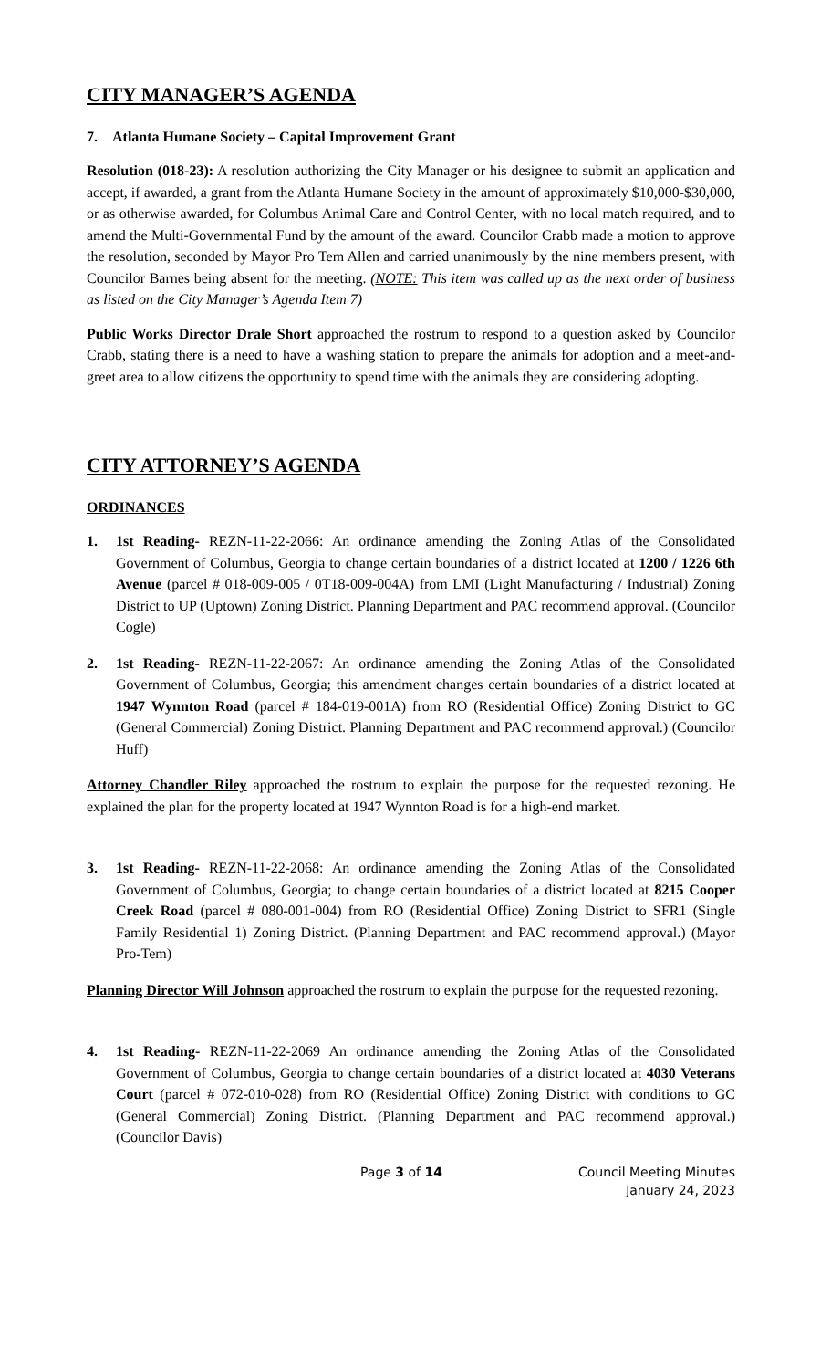CITY MANAGER’S AGENDA
7. Atlanta Humane Society – Capital Improvement Grant
Resolution (018-23): A resolution authorizing the City Manager or his designee to submit an application and accept, if awarded, a grant from the Atlanta Humane Society in the amount of approximately $10,000-$30,000, or as otherwise awarded, for Columbus Animal Care and Control Center, with no local match required, and to amend the Multi-Governmental Fund by the amount of the award. Councilor Crabb made a motion to approve the resolution, seconded by Mayor Pro Tem Allen and carried unanimously by the nine members present, with Councilor Barnes being absent for the meeting. (NOTE: This item was called up as the next order of business as listed on the City Manager’s Agenda Item 7)
Public Works Director Drale Short approached the rostrum to respond to a question asked by Councilor Crabb, stating there is a need to have a washing station to prepare the animals for adoption and a meet-and-greet area to allow citizens the opportunity to spend time with the animals they are considering adopting.
CITY ATTORNEY’S AGENDA
ORDINANCES
1. 1st Reading- REZN-11-22-2066: An ordinance amending the Zoning Atlas of the Consolidated Government of Columbus, Georgia to change certain boundaries of a district located at 1200 / 1226 6th Avenue (parcel # 018-009-005 / 0T18-009-004A) from LMI (Light Manufacturing / Industrial) Zoning District to UP (Uptown) Zoning District. Planning Department and PAC recommend approval. (Councilor Cogle)
2. 1st Reading- REZN-11-22-2067: An ordinance amending the Zoning Atlas of the Consolidated Government of Columbus, Georgia; this amendment changes certain boundaries of a district located at 1947 Wynnton Road (parcel # 184-019-001A) from RO (Residential Office) Zoning District to GC (General Commercial) Zoning District. Planning Department and PAC recommend approval.) (Councilor Huff)
Attorney Chandler Riley approached the rostrum to explain the purpose for the requested rezoning. He explained the plan for the property located at 1947 Wynnton Road is for a high-end market.
3. 1st Reading- REZN-11-22-2068: An ordinance amending the Zoning Atlas of the Consolidated Government of Columbus, Georgia; to change certain boundaries of a district located at 8215 Cooper Creek Road (parcel # 080-001-004) from RO (Residential Office) Zoning District to SFR1 (Single Family Residential 1) Zoning District. (Planning Department and PAC recommend approval.) (Mayor Pro-Tem)
Planning Director Will Johnson approached the rostrum to explain the purpose for the requested rezoning.
4. 1st Reading- REZN-11-22-2069 An ordinance amending the Zoning Atlas of the Consolidated Government of Columbus, Georgia to change certain boundaries of a district located at 4030 Veterans Court (parcel # 072-010-028) from RO (Residential Office) Zoning District with conditions to GC (General Commercial) Zoning District. (Planning Department and PAC recommend approval.) (Councilor Davis)
Page 3 of 14 Council Meeting Minutes
January 24, 2023